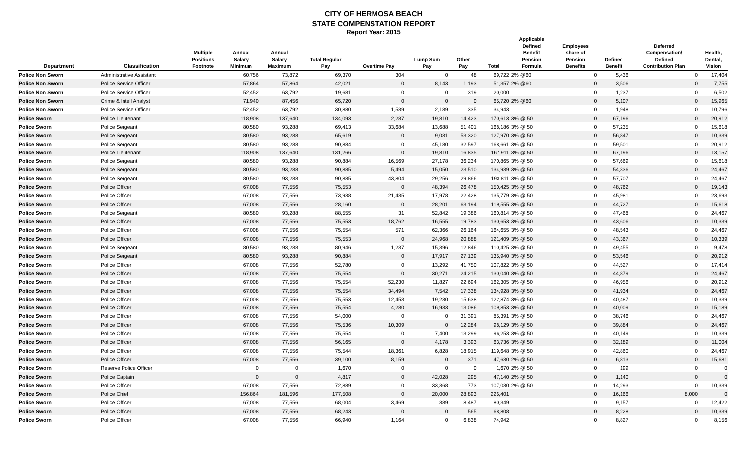CITY OF HERMOSA BEACH
STATE COMPENSTATION REPORT
Report Year: 2015
| Department | Classification | Multiple Positions Footnote | Annual Salary Minimum | Annual Salary Maximum | Total Regular Pay | Overtime Pay | Lump Sum Pay | Other Pay | Total | Applicable Defined Benefit Pension Formula | Employees share of Pension Benefits | Defined Benefit | Deferred Compensation/ Defined Contribution Plan | Health, Dental, Vision |
| --- | --- | --- | --- | --- | --- | --- | --- | --- | --- | --- | --- | --- | --- | --- |
| Police Non Sworn | Administrative Assistant | | 60,756 | 73,872 | 69,370 | 304 | 0 | 48 | 69,722 | 2% @60 | 0 | 5,436 | 0 | 17,404 |
| Police Non Sworn | Police Service Officer | | 57,864 | 57,864 | 42,021 | 0 | 8,143 | 1,193 | 51,357 | 2% @60 | 0 | 3,506 | 0 | 7,755 |
| Police Non Sworn | Police Service Officer | | 52,452 | 63,792 | 19,681 | 0 | 0 | 319 | 20,000 | | 0 | 1,237 | 0 | 6,502 |
| Police Non Sworn | Crime & Intell Analyst | | 71,940 | 87,456 | 65,720 | 0 | 0 | 0 | 65,720 | 2% @60 | 0 | 5,107 | 0 | 15,965 |
| Police Non Sworn | Police Service Officer | | 52,452 | 63,792 | 30,880 | 1,539 | 2,189 | 335 | 34,943 | | 0 | 1,948 | 0 | 10,796 |
| Police Sworn | Police Lieutenant | | 118,908 | 137,640 | 134,093 | 2,287 | 19,810 | 14,423 | 170,613 | 3% @ 50 | 0 | 67,196 | 0 | 20,912 |
| Police Sworn | Police Sergeant | | 80,580 | 93,288 | 69,413 | 33,684 | 13,688 | 51,401 | 168,186 | 3% @ 50 | 0 | 57,235 | 0 | 15,618 |
| Police Sworn | Police Sergeant | | 80,580 | 93,288 | 65,619 | 0 | 9,031 | 53,320 | 127,970 | 3% @ 50 | 0 | 56,847 | 0 | 10,339 |
| Police Sworn | Police Sergeant | | 80,580 | 93,288 | 90,884 | 0 | 45,180 | 32,597 | 168,661 | 3% @ 50 | 0 | 59,501 | 0 | 20,912 |
| Police Sworn | Police Lieutenant | | 118,908 | 137,640 | 131,266 | 0 | 19,810 | 16,835 | 167,911 | 3% @ 50 | 0 | 67,196 | 0 | 13,157 |
| Police Sworn | Police Sergeant | | 80,580 | 93,288 | 90,884 | 16,569 | 27,178 | 36,234 | 170,865 | 3% @ 50 | 0 | 57,669 | 0 | 15,618 |
| Police Sworn | Police Sergeant | | 80,580 | 93,288 | 90,885 | 5,494 | 15,050 | 23,510 | 134,939 | 3% @ 50 | 0 | 54,336 | 0 | 24,467 |
| Police Sworn | Police Sergeant | | 80,580 | 93,288 | 90,885 | 43,804 | 29,256 | 29,866 | 193,811 | 3% @ 50 | 0 | 57,707 | 0 | 24,467 |
| Police Sworn | Police Officer | | 67,008 | 77,556 | 75,553 | 0 | 48,394 | 26,478 | 150,425 | 3% @ 50 | 0 | 48,762 | 0 | 19,143 |
| Police Sworn | Police Officer | | 67,008 | 77,556 | 73,938 | 21,435 | 17,978 | 22,428 | 135,779 | 3% @ 50 | 0 | 45,981 | 0 | 23,693 |
| Police Sworn | Police Officer | | 67,008 | 77,556 | 28,160 | 0 | 28,201 | 63,194 | 119,555 | 3% @ 50 | 0 | 44,727 | 0 | 15,618 |
| Police Sworn | Police Sergeant | | 80,580 | 93,288 | 88,555 | 31 | 52,842 | 19,386 | 160,814 | 3% @ 50 | 0 | 47,468 | 0 | 24,467 |
| Police Sworn | Police Officer | | 67,008 | 77,556 | 75,553 | 18,762 | 16,555 | 19,783 | 130,653 | 3% @ 50 | 0 | 43,606 | 0 | 10,339 |
| Police Sworn | Police Officer | | 67,008 | 77,556 | 75,554 | 571 | 62,366 | 26,164 | 164,655 | 3% @ 50 | 0 | 48,543 | 0 | 24,467 |
| Police Sworn | Police Officer | | 67,008 | 77,556 | 75,553 | 0 | 24,968 | 20,888 | 121,409 | 3% @ 50 | 0 | 43,367 | 0 | 10,339 |
| Police Sworn | Police Sergeant | | 80,580 | 93,288 | 80,946 | 1,237 | 15,396 | 12,846 | 110,425 | 3% @ 50 | 0 | 49,455 | 0 | 9,478 |
| Police Sworn | Police Sergeant | | 80,580 | 93,288 | 90,884 | 0 | 17,917 | 27,139 | 135,940 | 3% @ 50 | 0 | 53,546 | 0 | 20,912 |
| Police Sworn | Police Officer | | 67,008 | 77,556 | 52,780 | 0 | 13,292 | 41,750 | 107,822 | 3% @ 50 | 0 | 44,527 | 0 | 17,414 |
| Police Sworn | Police Officer | | 67,008 | 77,556 | 75,554 | 0 | 30,271 | 24,215 | 130,040 | 3% @ 50 | 0 | 44,879 | 0 | 24,467 |
| Police Sworn | Police Officer | | 67,008 | 77,556 | 75,554 | 52,230 | 11,827 | 22,694 | 162,305 | 3% @ 50 | 0 | 46,956 | 0 | 20,912 |
| Police Sworn | Police Officer | | 67,008 | 77,556 | 75,554 | 34,494 | 7,542 | 17,338 | 134,928 | 3% @ 50 | 0 | 41,934 | 0 | 24,467 |
| Police Sworn | Police Officer | | 67,008 | 77,556 | 75,553 | 12,453 | 19,230 | 15,638 | 122,874 | 3% @ 50 | 0 | 40,487 | 0 | 10,339 |
| Police Sworn | Police Officer | | 67,008 | 77,556 | 75,554 | 4,280 | 16,933 | 13,086 | 109,853 | 3% @ 50 | 0 | 40,009 | 0 | 15,189 |
| Police Sworn | Police Officer | | 67,008 | 77,556 | 54,000 | 0 | 0 | 31,391 | 85,391 | 3% @ 50 | 0 | 38,746 | 0 | 24,467 |
| Police Sworn | Police Officer | | 67,008 | 77,556 | 75,536 | 10,309 | 0 | 12,284 | 98,129 | 3% @ 50 | 0 | 39,884 | 0 | 24,467 |
| Police Sworn | Police Officer | | 67,008 | 77,556 | 75,554 | 0 | 7,400 | 13,299 | 96,253 | 3% @ 50 | 0 | 40,149 | 0 | 10,339 |
| Police Sworn | Police Officer | | 67,008 | 77,556 | 56,165 | 0 | 4,178 | 3,393 | 63,736 | 3% @ 50 | 0 | 32,189 | 0 | 11,004 |
| Police Sworn | Police Officer | | 67,008 | 77,556 | 75,544 | 18,361 | 6,828 | 18,915 | 119,648 | 3% @ 50 | 0 | 42,860 | 0 | 24,467 |
| Police Sworn | Police Officer | | 67,008 | 77,556 | 39,100 | 8,159 | 0 | 371 | 47,630 | 2% @ 50 | 0 | 6,813 | 0 | 15,681 |
| Police Sworn | Reserve Police Officer | | 0 | 0 | 1,670 | 0 | 0 | 0 | 1,670 | 2% @ 50 | 0 | 199 | 0 | 0 |
| Police Sworn | Police Captain | | 0 | 0 | 4,817 | 0 | 42,028 | 295 | 47,140 | 2% @ 50 | 0 | 1,140 | 0 | 0 |
| Police Sworn | Police Officer | | 67,008 | 77,556 | 72,889 | 0 | 33,368 | 773 | 107,030 | 2% @ 50 | 0 | 14,293 | 0 | 10,339 |
| Police Sworn | Police Chief | | 156,864 | 181,596 | 177,508 | 0 | 20,000 | 28,893 | 226,401 | | 0 | 16,166 | 8,000 | 0 |
| Police Sworn | Police Officer | | 67,008 | 77,556 | 68,004 | 3,469 | 389 | 8,487 | 80,349 | | 0 | 9,157 | 0 | 12,422 |
| Police Sworn | Police Officer | | 67,008 | 77,556 | 68,243 | 0 | 0 | 565 | 68,808 | | 0 | 8,228 | 0 | 10,339 |
| Police Sworn | Police Officer | | 67,008 | 77,556 | 66,940 | 1,164 | 0 | 6,838 | 74,942 | | 0 | 8,827 | 0 | 8,156 |